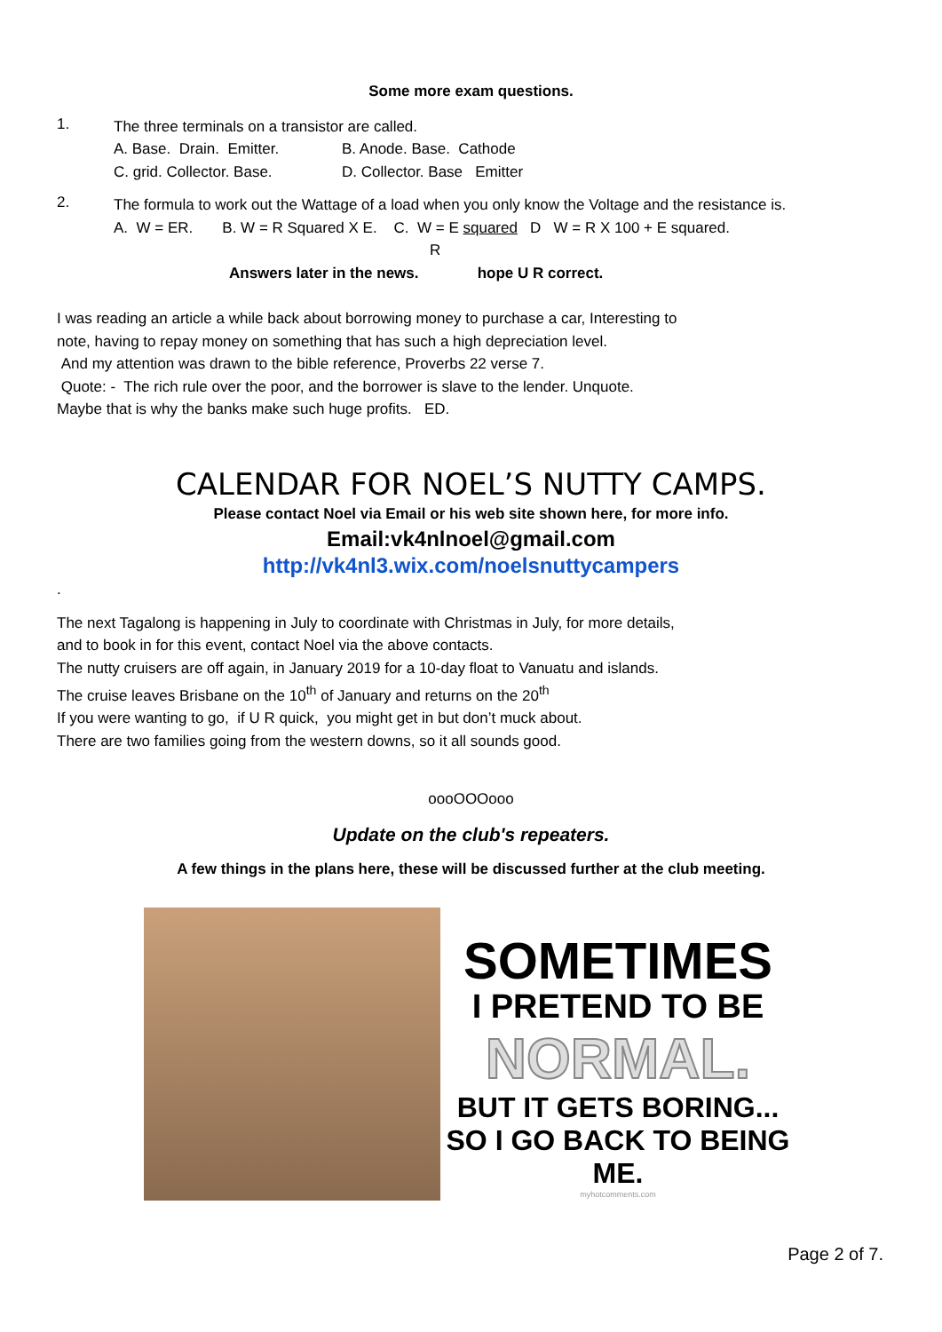Some more exam questions.
1.
The three terminals on a transistor are called.
A. Base. Drain. Emitter. B. Anode. Base. Cathode
C. grid. Collector. Base. D. Collector. Base Emitter
2.
The formula to work out the Wattage of a load when you only know the Voltage and the resistance is.
A. W = ER. B. W = R Squared X E. C. W = E squared D W = R X 100 + E squared.
R
Answers later in the news. hope U R correct.
I was reading an article a while back about borrowing money to purchase a car, Interesting to
note, having to repay money on something that has such a high depreciation level.
And my attention was drawn to the bible reference, Proverbs 22 verse 7.
Quote: - The rich rule over the poor, and the borrower is slave to the lender. Unquote.
Maybe that is why the banks make such huge profits. ED.
CALENDAR FOR NOEL’S NUTTY CAMPS.
Please contact Noel via Email or his web site shown here, for more info.
Email:vk4nlnoel@gmail.com
http://vk4nl3.wix.com/noelsnuttycampers
.
The next Tagalong is happening in July to coordinate with Christmas in July, for more details,
and to book in for this event, contact Noel via the above contacts.
The nutty cruisers are off again, in January 2019 for a 10-day float to Vanuatu and islands.
The cruise leaves Brisbane on the 10<sup>th</sup> of January and returns on the 20<sup>th</sup>
If you were wanting to go, if U R quick, you might get in but don’t muck about.
There are two families going from the western downs, so it all sounds good.
oooOOOooo
Update on the club's repeaters.
A few things in the plans here, these will be discussed further at the club meeting.
SOMETIMES
I PRETEND TO BE
NORMAL.
BUT IT GETS BORING...
SO I GO BACK TO BEING ME.
myhotcomments.com
Page 2 of 7.